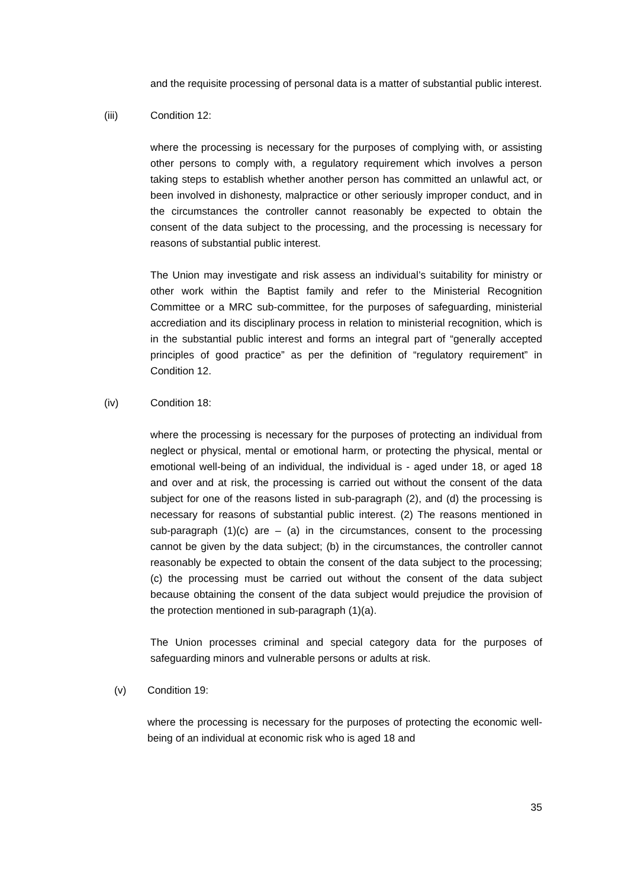and the requisite processing of personal data is a matter of substantial public interest.
(iii) Condition 12:
where the processing is necessary for the purposes of complying with, or assisting other persons to comply with, a regulatory requirement which involves a person taking steps to establish whether another person has committed an unlawful act, or been involved in dishonesty, malpractice or other seriously improper conduct, and in the circumstances the controller cannot reasonably be expected to obtain the consent of the data subject to the processing, and the processing is necessary for reasons of substantial public interest.
The Union may investigate and risk assess an individual’s suitability for ministry or other work within the Baptist family and refer to the Ministerial Recognition Committee or a MRC sub-committee, for the purposes of safeguarding, ministerial accrediation and its disciplinary process in relation to ministerial recognition, which is in the substantial public interest and forms an integral part of “generally accepted principles of good practice” as per the definition of “regulatory requirement” in Condition 12.
(iv) Condition 18:
where the processing is necessary for the purposes of protecting an individual from neglect or physical, mental or emotional harm, or protecting the physical, mental or emotional well-being of an individual, the individual is - aged under 18, or aged 18 and over and at risk, the processing is carried out without the consent of the data subject for one of the reasons listed in sub-paragraph (2), and (d) the processing is necessary for reasons of substantial public interest. (2) The reasons mentioned in sub-paragraph (1)(c) are – (a) in the circumstances, consent to the processing cannot be given by the data subject; (b) in the circumstances, the controller cannot reasonably be expected to obtain the consent of the data subject to the processing; (c) the processing must be carried out without the consent of the data subject because obtaining the consent of the data subject would prejudice the provision of the protection mentioned in sub-paragraph (1)(a).
The Union processes criminal and special category data for the purposes of safeguarding minors and vulnerable persons or adults at risk.
(v) Condition 19:
where the processing is necessary for the purposes of protecting the economic well-being of an individual at economic risk who is aged 18 and
35